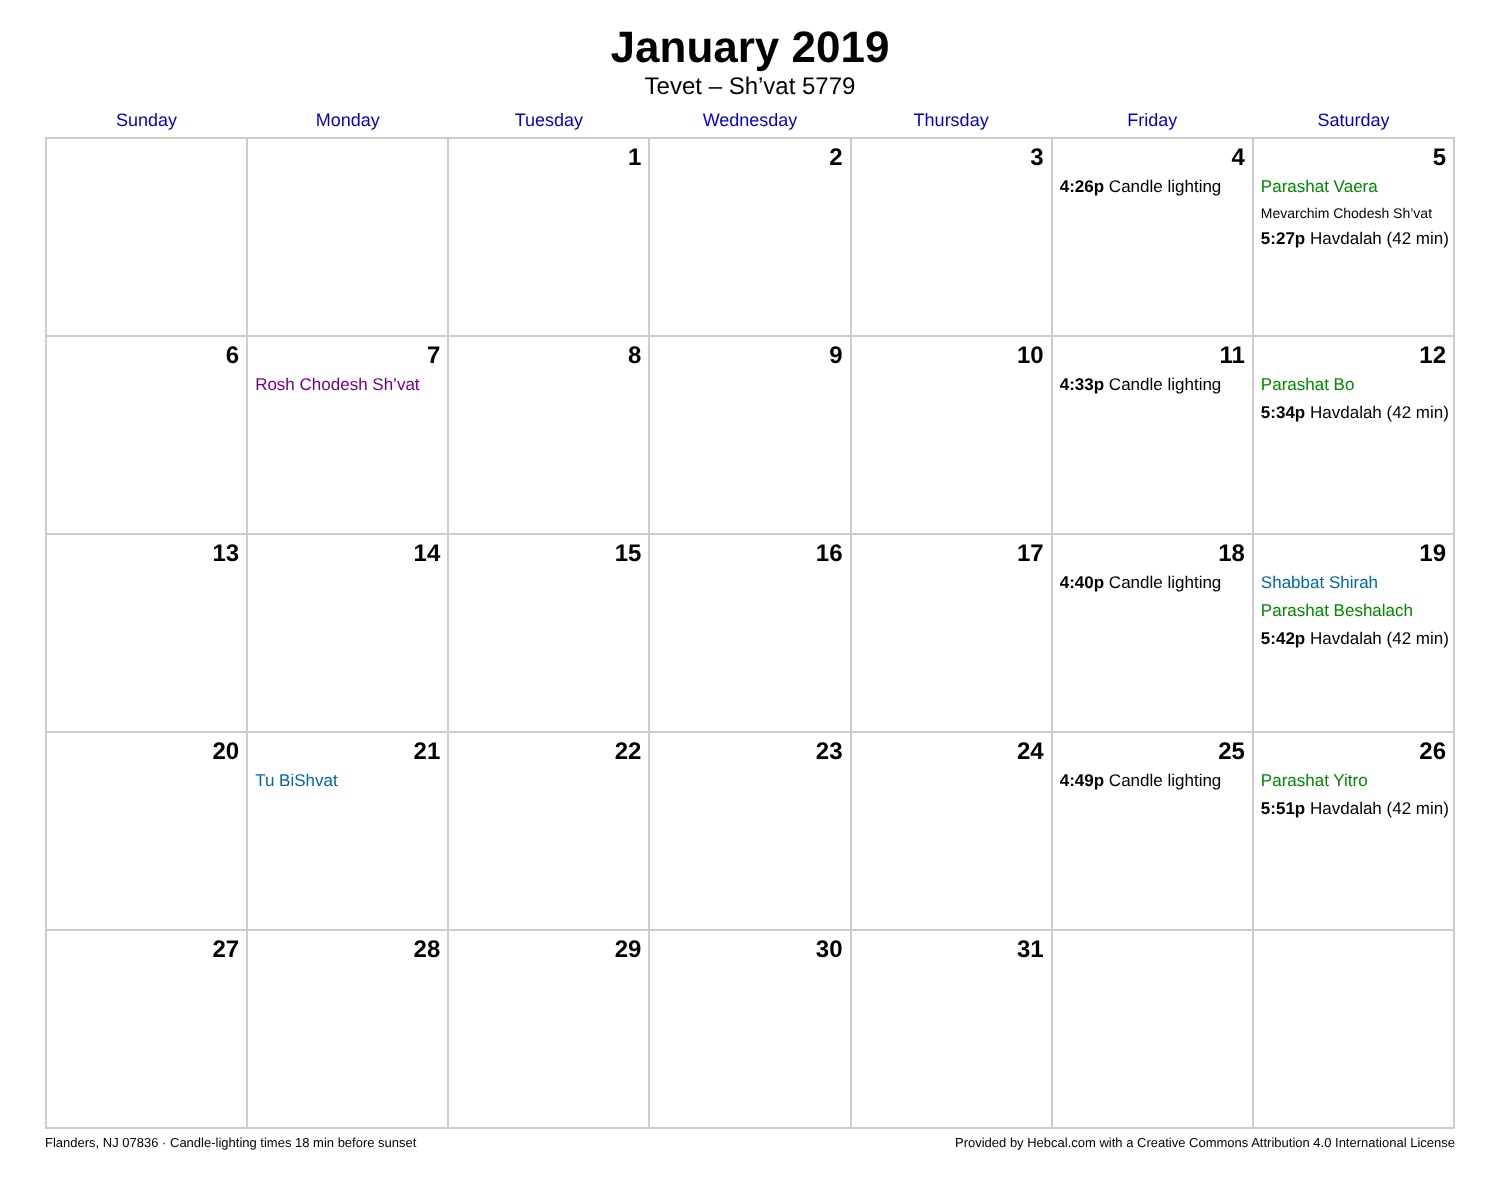January 2019
Tevet – Sh’vat 5779
| Sunday | Monday | Tuesday | Wednesday | Thursday | Friday | Saturday |
| --- | --- | --- | --- | --- | --- | --- |
| | | 1 | 2 | 3 | 4 4:26p Candle lighting | 5 Parashat Vaera Mevarchim Chodesh Sh’vat 5:27p Havdalah (42 min) |
| 6 | 7 Rosh Chodesh Sh’vat | 8 | 9 | 10 | 11 4:33p Candle lighting | 12 Parashat Bo 5:34p Havdalah (42 min) |
| 13 | 14 | 15 | 16 | 17 | 18 4:40p Candle lighting | 19 Shabbat Shirah Parashat Beshalach 5:42p Havdalah (42 min) |
| 20 | 21 Tu BiShvat | 22 | 23 | 24 | 25 4:49p Candle lighting | 26 Parashat Yitro 5:51p Havdalah (42 min) |
| 27 | 28 | 29 | 30 | 31 | | |
Flanders, NJ 07836 · Candle-lighting times 18 min before sunset Provided by Hebcal.com with a Creative Commons Attribution 4.0 International License